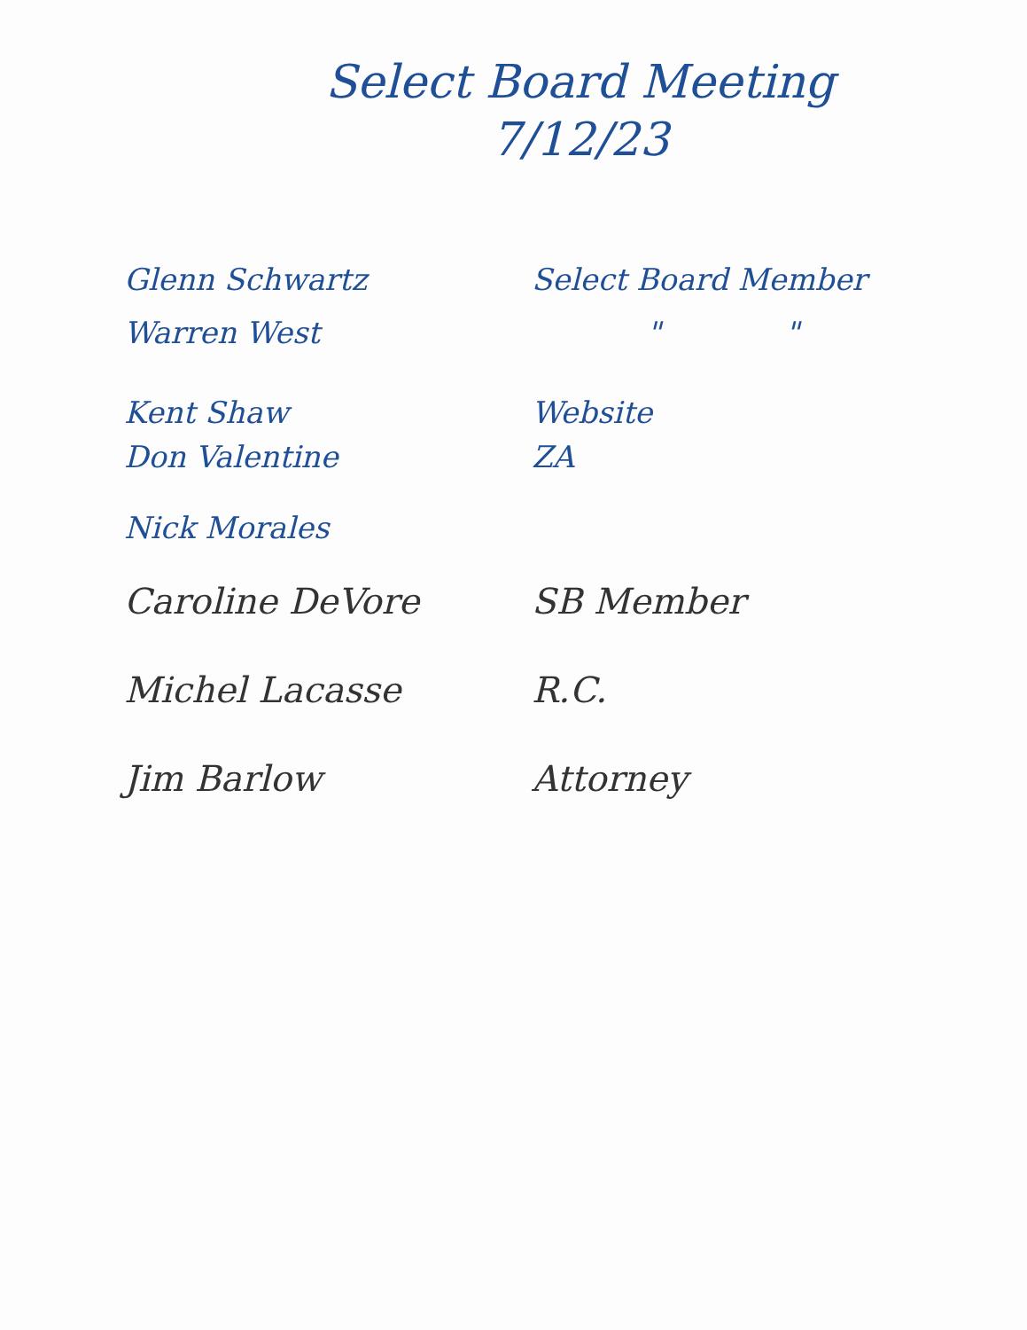Select Board Meeting
7/12/23
Glenn Schwartz Select Board Member
Warren West " "
Kent Shaw Website
Don Valentine ZA
Nick Morales
Caroline DeVore SB Member
Michel Lacasse R.C.
Jim Barlow Attorney